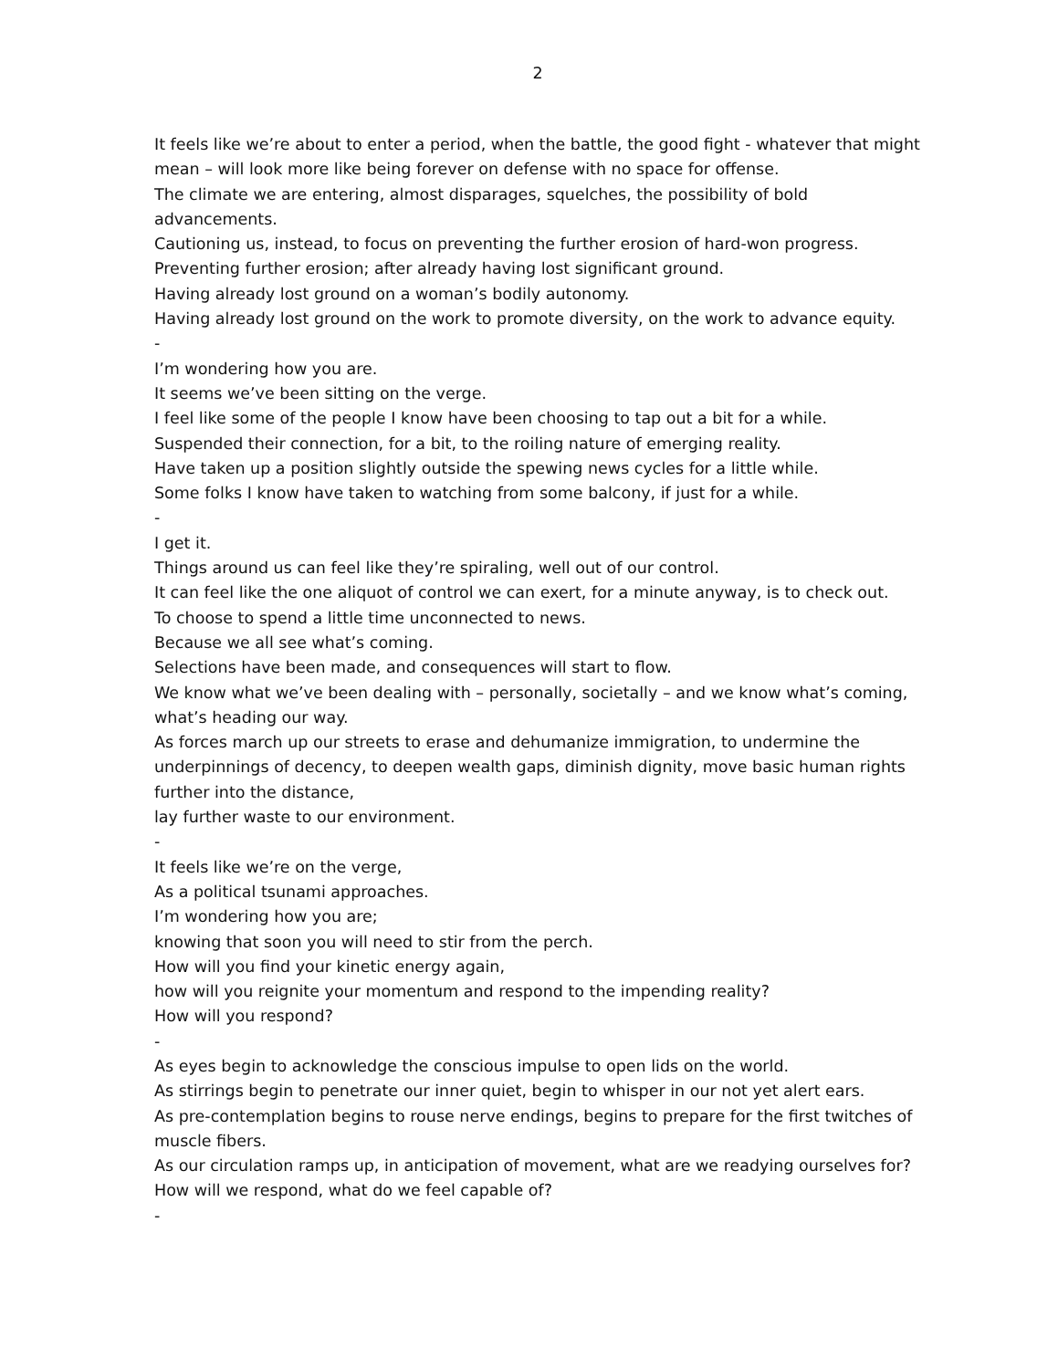2
It feels like we’re about to enter a period, when the battle, the good fight - whatever that might mean – will look more like being forever on defense with no space for offense.
The climate we are entering, almost disparages, squelches, the possibility of bold advancements.
Cautioning us, instead, to focus on preventing the further erosion of hard-won progress.
Preventing further erosion; after already having lost significant ground.
Having already lost ground on a woman’s bodily autonomy.
Having already lost ground on the work to promote diversity, on the work to advance equity.
-
I’m wondering how you are.
It seems we’ve been sitting on the verge.
I feel like some of the people I know have been choosing to tap out a bit for a while.
Suspended their connection, for a bit, to the roiling nature of emerging reality.
Have taken up a position slightly outside the spewing news cycles for a little while.
Some folks I know have taken to watching from some balcony, if just for a while.
-
I get it.
Things around us can feel like they’re spiraling, well out of our control.
It can feel like the one aliquot of control we can exert, for a minute anyway, is to check out.
To choose to spend a little time unconnected to news.
Because we all see what’s coming.
Selections have been made, and consequences will start to flow.
We know what we’ve been dealing with – personally, societally – and we know what’s coming, what’s heading our way.
As forces march up our streets to erase and dehumanize immigration, to undermine the underpinnings of decency, to deepen wealth gaps, diminish dignity, move basic human rights further into the distance,
lay further waste to our environment.
-
It feels like we’re on the verge,
As a political tsunami approaches.
I’m wondering how you are;
knowing that soon you will need to stir from the perch.
How will you find your kinetic energy again,
how will you reignite your momentum and respond to the impending reality?
How will you respond?
-
As eyes begin to acknowledge the conscious impulse to open lids on the world.
As stirrings begin to penetrate our inner quiet, begin to whisper in our not yet alert ears.
As pre-contemplation begins to rouse nerve endings, begins to prepare for the first twitches of muscle fibers.
As our circulation ramps up, in anticipation of movement, what are we readying ourselves for?
How will we respond, what do we feel capable of?
-